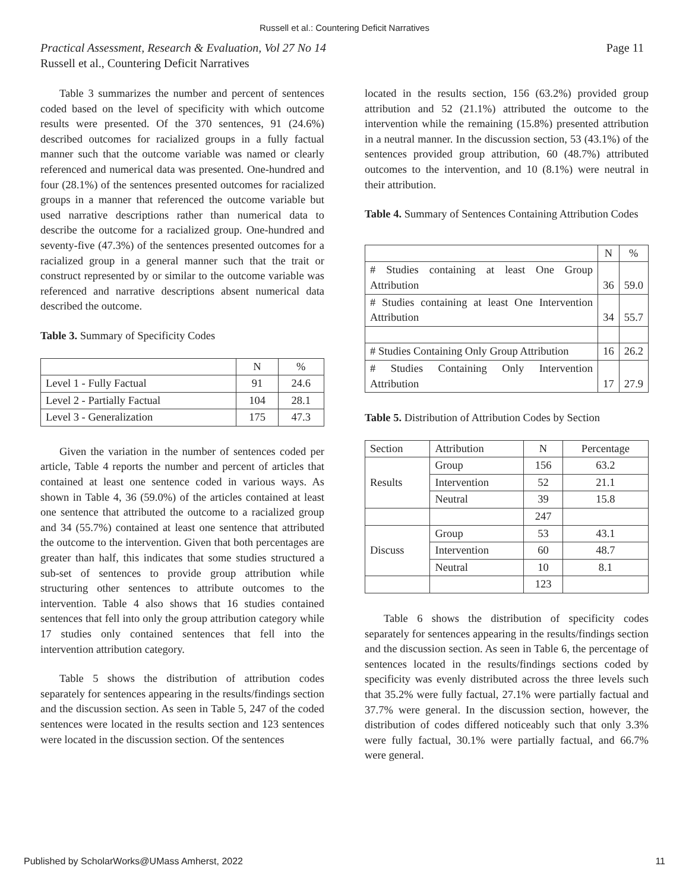Russell et al.: Countering Deficit Narratives
Page 11 Practical Assessment, Research & Evaluation, Vol 27 No 14
Russell et al., Countering Deficit Narratives
Table 3 summarizes the number and percent of sentences coded based on the level of specificity with which outcome results were presented. Of the 370 sentences, 91 (24.6%) described outcomes for racialized groups in a fully factual manner such that the outcome variable was named or clearly referenced and numerical data was presented. One-hundred and four (28.1%) of the sentences presented outcomes for racialized groups in a manner that referenced the outcome variable but used narrative descriptions rather than numerical data to describe the outcome for a racialized group. One-hundred and seventy-five (47.3%) of the sentences presented outcomes for a racialized group in a general manner such that the trait or construct represented by or similar to the outcome variable was referenced and narrative descriptions absent numerical data described the outcome.
Table 3. Summary of Specificity Codes
| | N | % |
| --- | --- | --- |
| Level 1 - Fully Factual | 91 | 24.6 |
| Level 2 - Partially Factual | 104 | 28.1 |
| Level 3 - Generalization | 175 | 47.3 |
Given the variation in the number of sentences coded per article, Table 4 reports the number and percent of articles that contained at least one sentence coded in various ways. As shown in Table 4, 36 (59.0%) of the articles contained at least one sentence that attributed the outcome to a racialized group and 34 (55.7%) contained at least one sentence that attributed the outcome to the intervention. Given that both percentages are greater than half, this indicates that some studies structured a sub-set of sentences to provide group attribution while structuring other sentences to attribute outcomes to the intervention. Table 4 also shows that 16 studies contained sentences that fell into only the group attribution category while 17 studies only contained sentences that fell into the intervention attribution category.
Table 5 shows the distribution of attribution codes separately for sentences appearing in the results/findings section and the discussion section. As seen in Table 5, 247 of the coded sentences were located in the results section and 123 sentences were located in the discussion section. Of the sentences
located in the results section, 156 (63.2%) provided group attribution and 52 (21.1%) attributed the outcome to the intervention while the remaining (15.8%) presented attribution in a neutral manner. In the discussion section, 53 (43.1%) of the sentences provided group attribution, 60 (48.7%) attributed outcomes to the intervention, and 10 (8.1%) were neutral in their attribution.
Table 4. Summary of Sentences Containing Attribution Codes
| | N | % |
| --- | --- | --- |
| # Studies containing at least One Group Attribution | 36 | 59.0 |
| # Studies containing at least One Intervention Attribution | 34 | 55.7 |
| # Studies Containing Only Group Attribution | 16 | 26.2 |
| # Studies Containing Only Intervention Attribution | 17 | 27.9 |
Table 5. Distribution of Attribution Codes by Section
| Section | Attribution | N | Percentage |
| --- | --- | --- | --- |
| Results | Group | 156 | 63.2 |
| | Intervention | 52 | 21.1 |
| | Neutral | 39 | 15.8 |
| | | 247 | |
| Discuss | Group | 53 | 43.1 |
| | Intervention | 60 | 48.7 |
| | Neutral | 10 | 8.1 |
| | | 123 | |
Table 6 shows the distribution of specificity codes separately for sentences appearing in the results/findings section and the discussion section. As seen in Table 6, the percentage of sentences located in the results/findings sections coded by specificity was evenly distributed across the three levels such that 35.2% were fully factual, 27.1% were partially factual and 37.7% were general. In the discussion section, however, the distribution of codes differed noticeably such that only 3.3% were fully factual, 30.1% were partially factual, and 66.7% were general.
Published by ScholarWorks@UMass Amherst, 2022 11